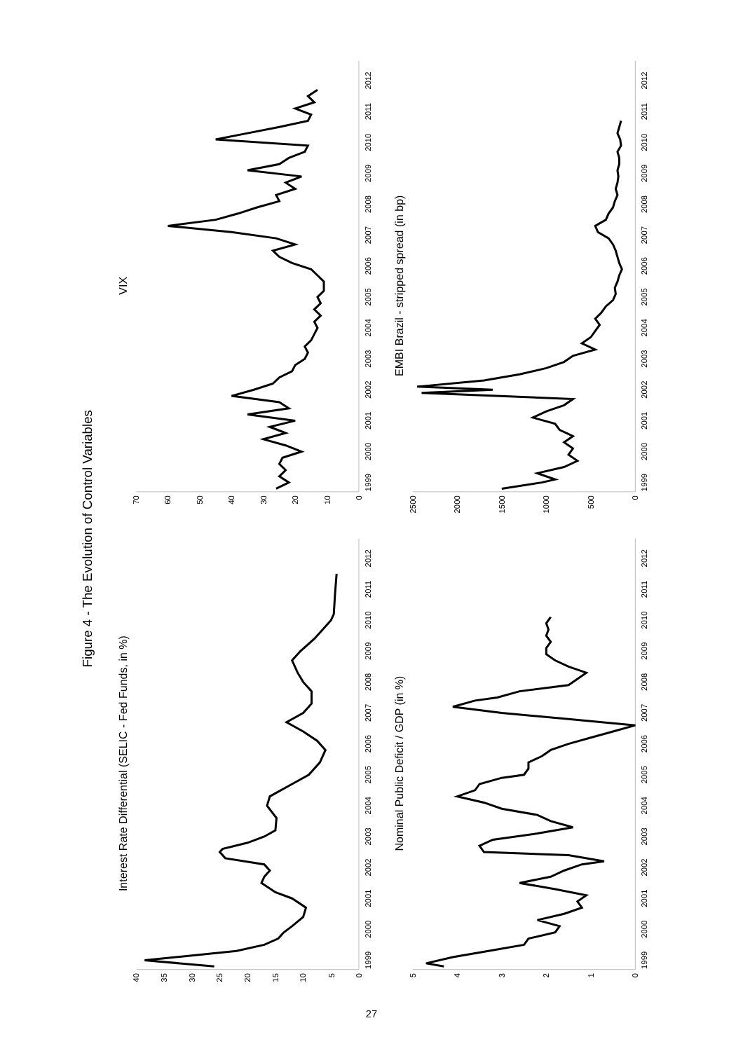Figure 4 - The Evolution of Control Variables
Interest Rate Differential (SELIC - Fed Funds, in %)
0
5
10
15
20
25
30
35
40
1999
2000
2001
2002
2003
2004
2005
2006
2007
2008
2009
2010
2011
2012
VIX
0
10
20
30
40
50
60
70
1999
2000
2001
2002
2003
2004
2005
2006
2007
2008
2009
2010
2011
2012
Nominal Public Deficit / GDP (in %)
0
1
2
3
4
5
1999
2000
2001
2002
2003
2004
2005
2006
2007
2008
2009
2010
2011
2012
EMBI Brazil - stripped spread (in bp)
0
500
1000
1500
2000
2500
1999
2000
2001
2002
2003
2004
2005
2006
2007
2008
2009
2010
2011
2012
27